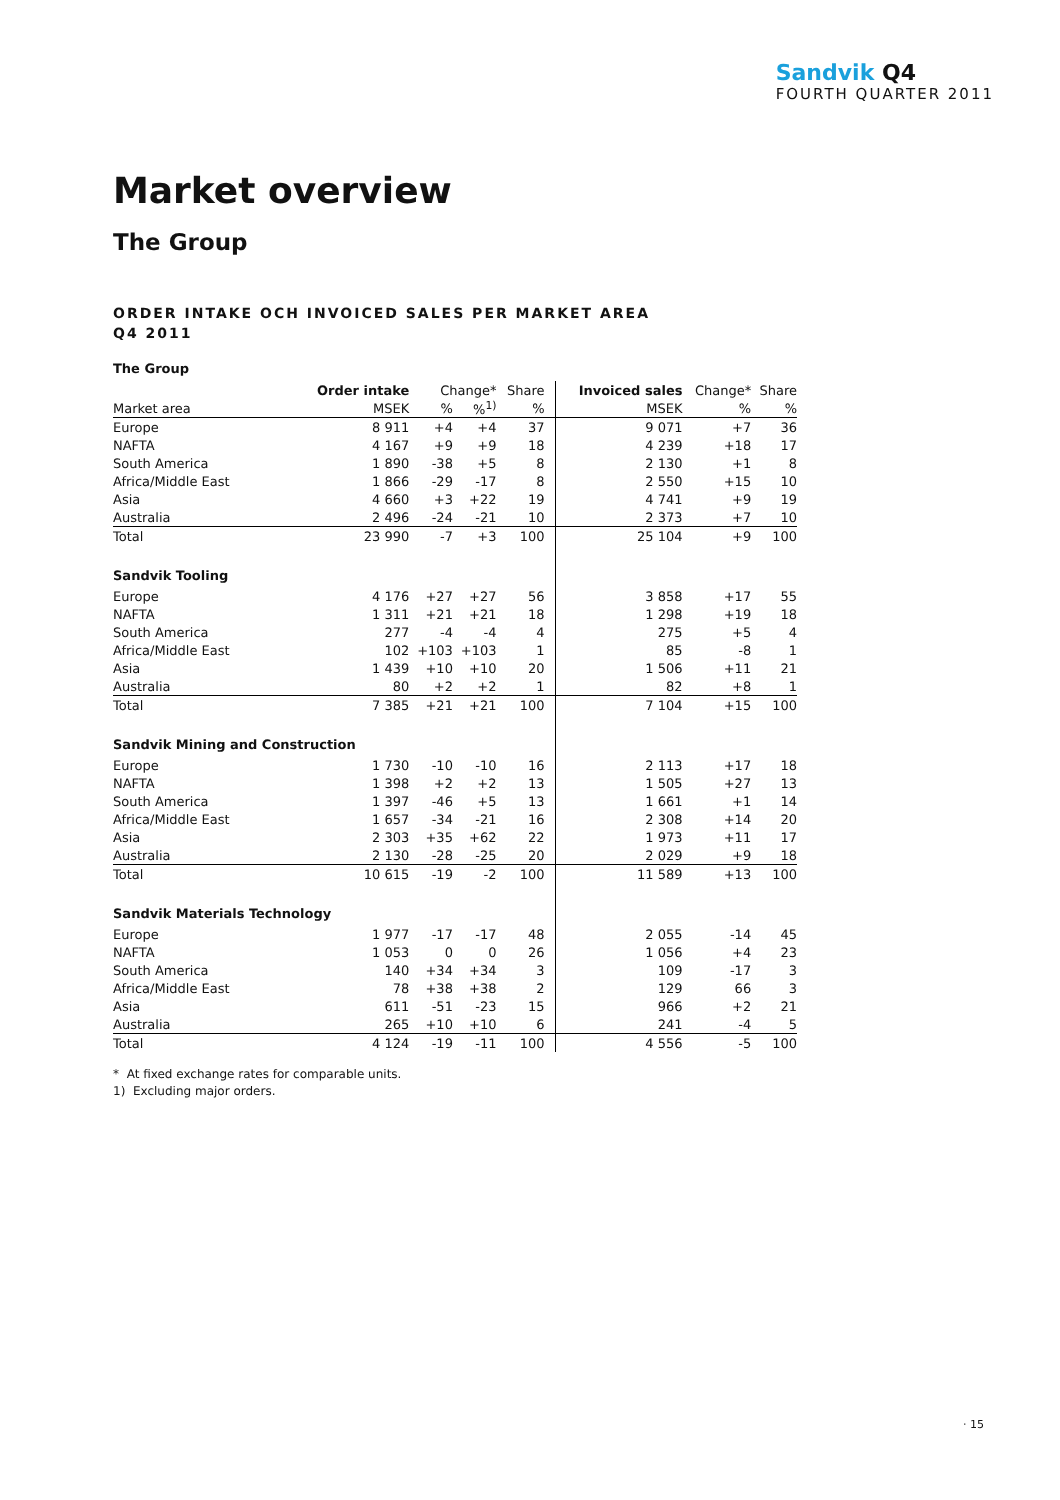Sandvik Q4
FOURTH QUARTER 2011
Market overview
The Group
ORDER INTAKE OCH INVOICED SALES PER MARKET AREA
Q4 2011
| The Group | | | | | | | |
| | Order intake | Change* | | Share | Invoiced sales | Change* | Share |
| Market area | MSEK | % | %<sup>1)</sup> | % | MSEK | % | % |
| Europe | 8 911 | +4 | +4 | 37 | 9 071 | +7 | 36 |
| NAFTA | 4 167 | +9 | +9 | 18 | 4 239 | +18 | 17 |
| South America | 1 890 | -38 | +5 | 8 | 2 130 | +1 | 8 |
| Africa/Middle East | 1 866 | -29 | -17 | 8 | 2 550 | +15 | 10 |
| Asia | 4 660 | +3 | +22 | 19 | 4 741 | +9 | 19 |
| Australia | 2 496 | -24 | -21 | 10 | 2 373 | +7 | 10 |
| Total | 23 990 | -7 | +3 | 100 | 25 104 | +9 | 100 |
| Sandvik Tooling | | | | | | | |
| Europe | 4 176 | +27 | +27 | 56 | 3 858 | +17 | 55 |
| NAFTA | 1 311 | +21 | +21 | 18 | 1 298 | +19 | 18 |
| South America | 277 | -4 | -4 | 4 | 275 | +5 | 4 |
| Africa/Middle East | 102 | +103 | +103 | 1 | 85 | -8 | 1 |
| Asia | 1 439 | +10 | +10 | 20 | 1 506 | +11 | 21 |
| Australia | 80 | +2 | +2 | 1 | 82 | +8 | 1 |
| Total | 7 385 | +21 | +21 | 100 | 7 104 | +15 | 100 |
| Sandvik Mining and Construction | | | | | | | |
| Europe | 1 730 | -10 | -10 | 16 | 2 113 | +17 | 18 |
| NAFTA | 1 398 | +2 | +2 | 13 | 1 505 | +27 | 13 |
| South America | 1 397 | -46 | +5 | 13 | 1 661 | +1 | 14 |
| Africa/Middle East | 1 657 | -34 | -21 | 16 | 2 308 | +14 | 20 |
| Asia | 2 303 | +35 | +62 | 22 | 1 973 | +11 | 17 |
| Australia | 2 130 | -28 | -25 | 20 | 2 029 | +9 | 18 |
| Total | 10 615 | -19 | -2 | 100 | 11 589 | +13 | 100 |
| Sandvik Materials Technology | | | | | | | |
| Europe | 1 977 | -17 | -17 | 48 | 2 055 | -14 | 45 |
| NAFTA | 1 053 | 0 | 0 | 26 | 1 056 | +4 | 23 |
| South America | 140 | +34 | +34 | 3 | 109 | -17 | 3 |
| Africa/Middle East | 78 | +38 | +38 | 2 | 129 | 66 | 3 |
| Asia | 611 | -51 | -23 | 15 | 966 | +2 | 21 |
| Australia | 265 | +10 | +10 | 6 | 241 | -4 | 5 |
| Total | 4 124 | -19 | -11 | 100 | 4 556 | -5 | 100 |
* At fixed exchange rates for comparable units.
1) Excluding major orders.
· 15